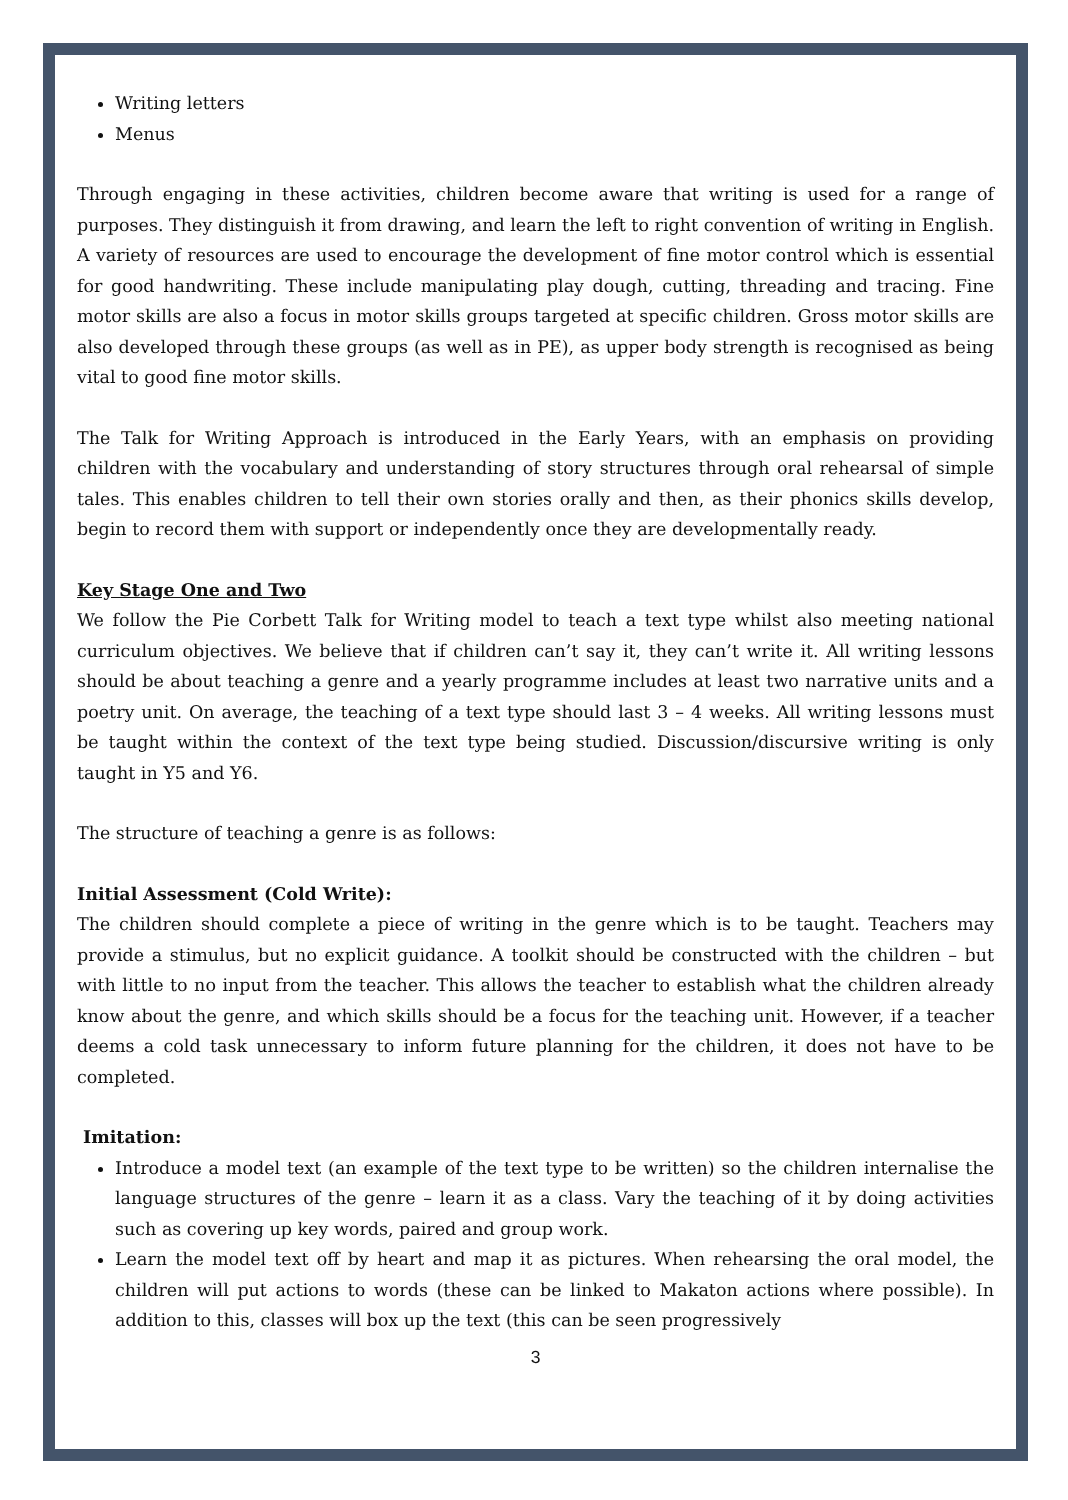Writing letters
Menus
Through engaging in these activities, children become aware that writing is used for a range of purposes. They distinguish it from drawing, and learn the left to right convention of writing in English. A variety of resources are used to encourage the development of fine motor control which is essential for good handwriting. These include manipulating play dough, cutting, threading and tracing. Fine motor skills are also a focus in motor skills groups targeted at specific children. Gross motor skills are also developed through these groups (as well as in PE), as upper body strength is recognised as being vital to good fine motor skills.
The Talk for Writing Approach is introduced in the Early Years, with an emphasis on providing children with the vocabulary and understanding of story structures through oral rehearsal of simple tales. This enables children to tell their own stories orally and then, as their phonics skills develop, begin to record them with support or independently once they are developmentally ready.
Key Stage One and Two
We follow the Pie Corbett Talk for Writing model to teach a text type whilst also meeting national curriculum objectives. We believe that if children can’t say it, they can’t write it. All writing lessons should be about teaching a genre and a yearly programme includes at least two narrative units and a poetry unit. On average, the teaching of a text type should last 3 – 4 weeks. All writing lessons must be taught within the context of the text type being studied. Discussion/discursive writing is only taught in Y5 and Y6.
The structure of teaching a genre is as follows:
Initial Assessment (Cold Write):
The children should complete a piece of writing in the genre which is to be taught. Teachers may provide a stimulus, but no explicit guidance. A toolkit should be constructed with the children – but with little to no input from the teacher. This allows the teacher to establish what the children already know about the genre, and which skills should be a focus for the teaching unit. However, if a teacher deems a cold task unnecessary to inform future planning for the children, it does not have to be completed.
Imitation:
Introduce a model text (an example of the text type to be written) so the children internalise the language structures of the genre – learn it as a class. Vary the teaching of it by doing activities such as covering up key words, paired and group work.
Learn the model text off by heart and map it as pictures. When rehearsing the oral model, the children will put actions to words (these can be linked to Makaton actions where possible). In addition to this, classes will box up the text (this can be seen progressively
3